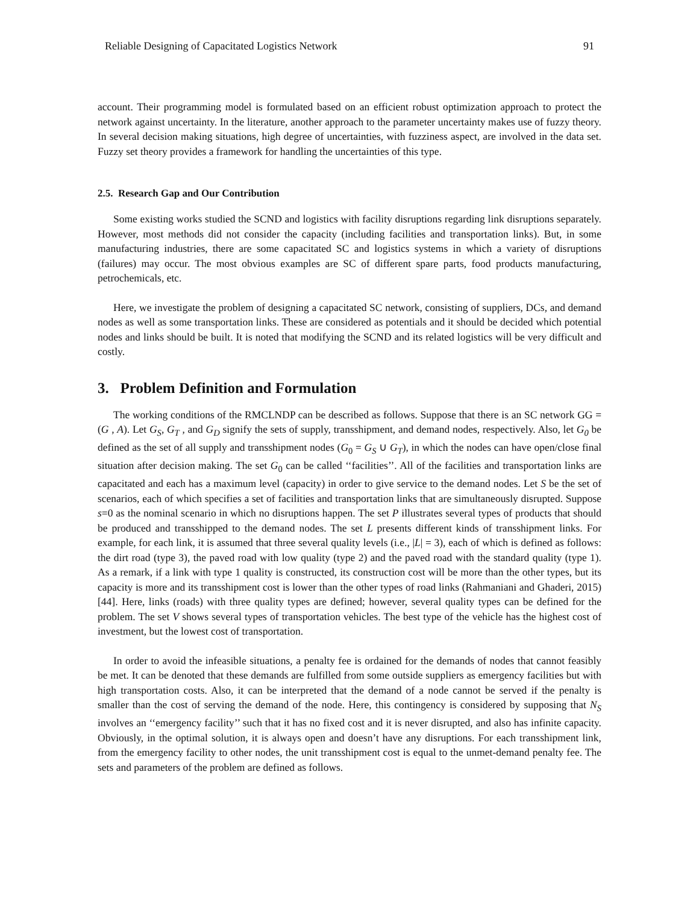Reliable Designing of Capacitated Logistics Network 91
account. Their programming model is formulated based on an efficient robust optimization approach to protect the network against uncertainty. In the literature, another approach to the parameter uncertainty makes use of fuzzy theory. In several decision making situations, high degree of uncertainties, with fuzziness aspect, are involved in the data set. Fuzzy set theory provides a framework for handling the uncertainties of this type.
2.5. Research Gap and Our Contribution
Some existing works studied the SCND and logistics with facility disruptions regarding link disruptions separately. However, most methods did not consider the capacity (including facilities and transportation links). But, in some manufacturing industries, there are some capacitated SC and logistics systems in which a variety of disruptions (failures) may occur. The most obvious examples are SC of different spare parts, food products manufacturing, petrochemicals, etc.
Here, we investigate the problem of designing a capacitated SC network, consisting of suppliers, DCs, and demand nodes as well as some transportation links. These are considered as potentials and it should be decided which potential nodes and links should be built. It is noted that modifying the SCND and its related logistics will be very difficult and costly.
3. Problem Definition and Formulation
The working conditions of the RMCLNDP can be described as follows. Suppose that there is an SC network GG = (G , A). Let G<sub>S</sub>, G<sub>T</sub> , and G<sub>D</sub> signify the sets of supply, transshipment, and demand nodes, respectively. Also, let G<sub>0</sub> be defined as the set of all supply and transshipment nodes (G<sub>0</sub> = G<sub>S</sub> ∪ G<sub>T</sub>), in which the nodes can have open/close final situation after decision making. The set G<sub>0</sub> can be called ‘‘facilities’’. All of the facilities and transportation links are capacitated and each has a maximum level (capacity) in order to give service to the demand nodes. Let S be the set of scenarios, each of which specifies a set of facilities and transportation links that are simultaneously disrupted. Suppose s=0 as the nominal scenario in which no disruptions happen. The set P illustrates several types of products that should be produced and transshipped to the demand nodes. The set L presents different kinds of transshipment links. For example, for each link, it is assumed that three several quality levels (i.e., |L| = 3), each of which is defined as follows: the dirt road (type 3), the paved road with low quality (type 2) and the paved road with the standard quality (type 1). As a remark, if a link with type 1 quality is constructed, its construction cost will be more than the other types, but its capacity is more and its transshipment cost is lower than the other types of road links (Rahmaniani and Ghaderi, 2015) [44]. Here, links (roads) with three quality types are defined; however, several quality types can be defined for the problem. The set V shows several types of transportation vehicles. The best type of the vehicle has the highest cost of investment, but the lowest cost of transportation.
In order to avoid the infeasible situations, a penalty fee is ordained for the demands of nodes that cannot feasibly be met. It can be denoted that these demands are fulfilled from some outside suppliers as emergency facilities but with high transportation costs. Also, it can be interpreted that the demand of a node cannot be served if the penalty is smaller than the cost of serving the demand of the node. Here, this contingency is considered by supposing that N<sub>S</sub> involves an ‘‘emergency facility’’ such that it has no fixed cost and it is never disrupted, and also has infinite capacity. Obviously, in the optimal solution, it is always open and doesn’t have any disruptions. For each transshipment link, from the emergency facility to other nodes, the unit transshipment cost is equal to the unmet-demand penalty fee. The sets and parameters of the problem are defined as follows.